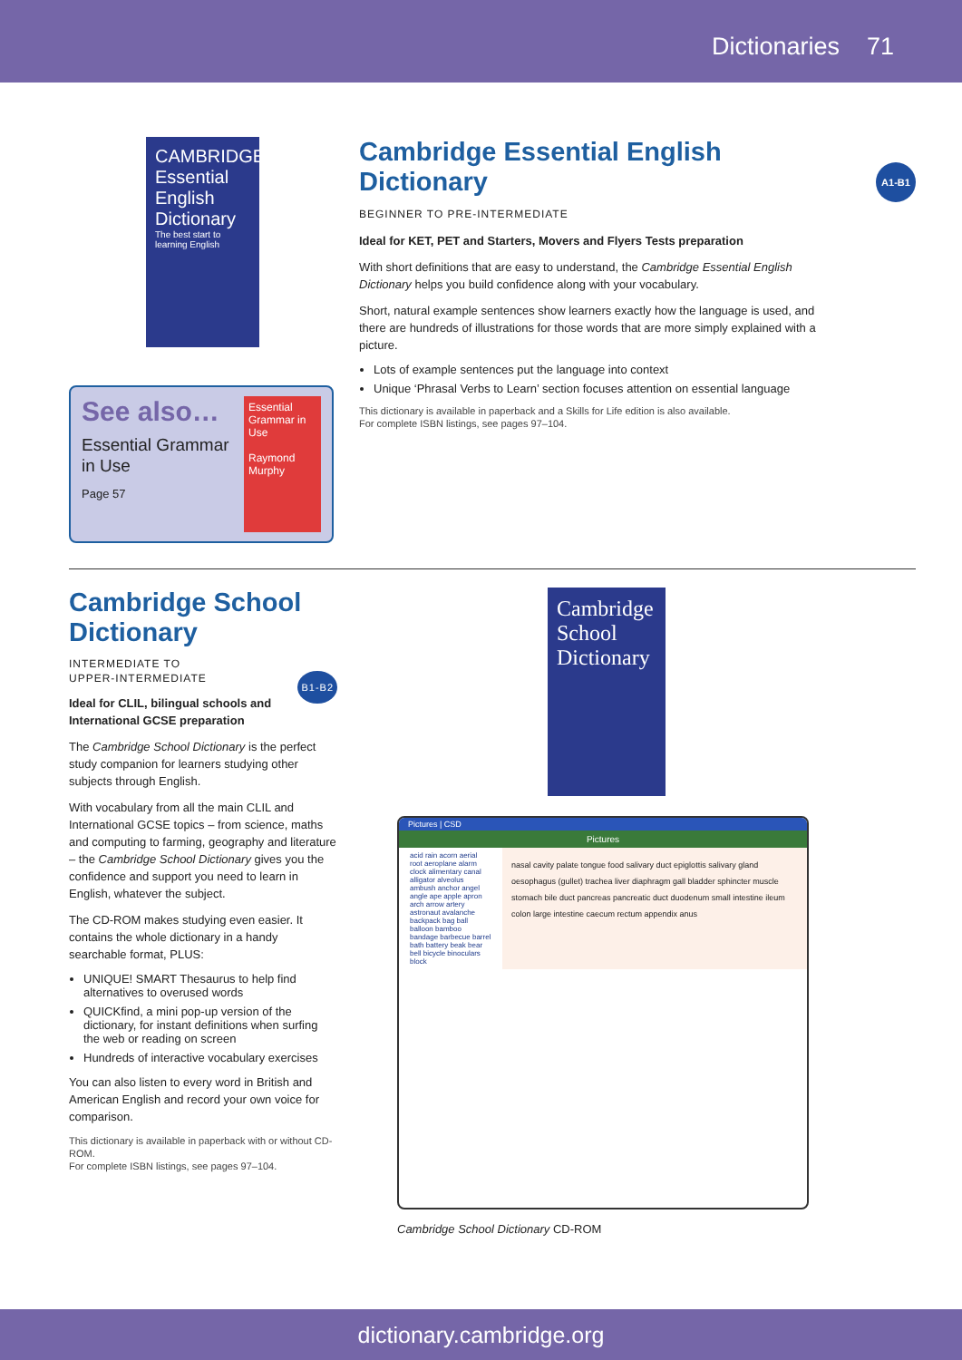Dictionaries 71
CAMBRIDGE Essential English Dictionary
The best start to learning English
See also…
Essential Grammar in Use
Page 57
Essential Grammar in Use
Raymond Murphy
Cambridge Essential English Dictionary
BEGINNER TO PRE-INTERMEDIATE
Ideal for KET, PET and Starters, Movers and Flyers Tests preparation
With short definitions that are easy to understand, the Cambridge Essential English Dictionary helps you build confidence along with your vocabulary.
Short, natural example sentences show learners exactly how the language is used, and there are hundreds of illustrations for those words that are more simply explained with a picture.
Lots of example sentences put the language into context
Unique ‘Phrasal Verbs to Learn’ section focuses attention on essential language
This dictionary is available in paperback and a Skills for Life edition is also available.
For complete ISBN listings, see pages 97–104.
A1-B1
Cambridge School Dictionary
INTERMEDIATE TO
UPPER-INTERMEDIATE B1-B2
Ideal for CLIL, bilingual schools and International GCSE preparation
The Cambridge School Dictionary is the perfect study companion for learners studying other subjects through English.
With vocabulary from all the main CLIL and International GCSE topics – from science, maths and computing to farming, geography and literature – the Cambridge School Dictionary gives you the confidence and support you need to learn in English, whatever the subject.
The CD-ROM makes studying even easier. It contains the whole dictionary in a handy searchable format, PLUS:
UNIQUE! SMART Thesaurus to help find alternatives to overused words
QUICKfind, a mini pop-up version of the dictionary, for instant definitions when surfing the web or reading on screen
Hundreds of interactive vocabulary exercises
You can also listen to every word in British and American English and record your own voice for comparison.
This dictionary is available in paperback with or without CD-ROM.
For complete ISBN listings, see pages 97–104.
Cambridge School Dictionary
Pictures | CSD
Pictures
acid rain acorn aerial root aeroplane alarm clock alimentary canal alligator alveolus ambush anchor angel angle ape apple apron arch arrow artery astronaut avalanche backpack bag ball balloon bamboo bandage barbecue barrel bath battery beak bear bell bicycle binoculars block
nasal cavity palate tongue food salivary duct epiglottis salivary gland oesophagus (gullet) trachea liver diaphragm gall bladder sphincter muscle stomach bile duct pancreas pancreatic duct duodenum small intestine ileum colon large intestine caecum rectum appendix anus
Cambridge School Dictionary CD-ROM
dictionary.cambridge.org